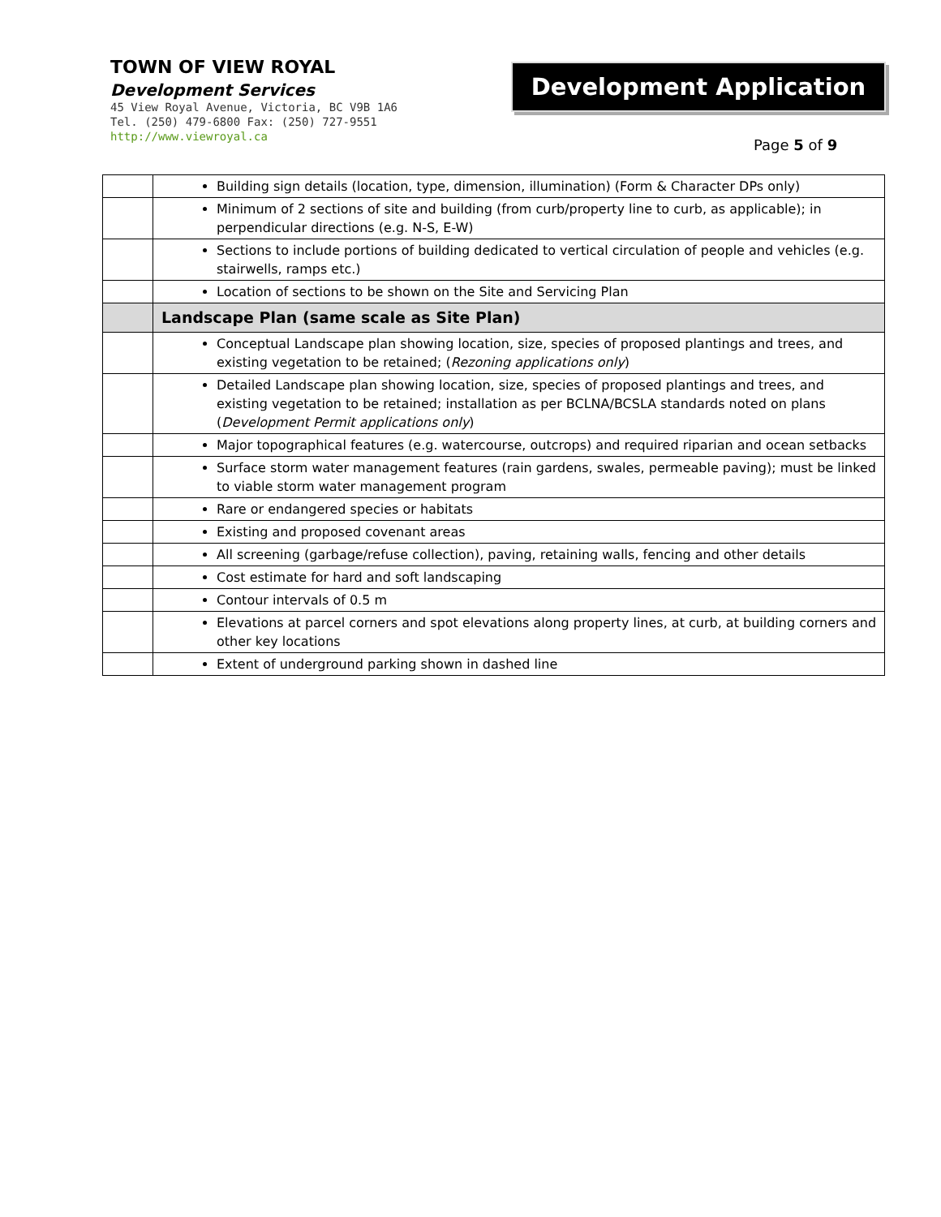TOWN OF VIEW ROYAL
Development Services
45 View Royal Avenue, Victoria, BC V9B 1A6
Tel. (250) 479-6800 Fax: (250) 727-9551
http://www.viewroyal.ca
Development Application
Page 5 of 9
| | Building sign details (location, type, dimension, illumination) (Form & Character DPs only) |
| | Minimum of 2 sections of site and building (from curb/property line to curb, as applicable); in perpendicular directions (e.g. N-S, E-W) |
| | Sections to include portions of building dedicated to vertical circulation of people and vehicles (e.g. stairwells, ramps etc.) |
| | Location of sections to be shown on the Site and Servicing Plan |
| | Landscape Plan (same scale as Site Plan) |
| | Conceptual Landscape plan showing location, size, species of proposed plantings and trees, and existing vegetation to be retained; ( Rezoning applications only ) |
| | Detailed Landscape plan showing location, size, species of proposed plantings and trees, and existing vegetation to be retained; installation as per BCLNA/BCSLA standards noted on plans ( Development Permit applications only ) |
| | Major topographical features (e.g. watercourse, outcrops) and required riparian and ocean setbacks |
| | Surface storm water management features (rain gardens, swales, permeable paving); must be linked to viable storm water management program |
| | Rare or endangered species or habitats |
| | Existing and proposed covenant areas |
| | All screening (garbage/refuse collection), paving, retaining walls, fencing and other details |
| | Cost estimate for hard and soft landscaping |
| | Contour intervals of 0.5 m |
| | Elevations at parcel corners and spot elevations along property lines, at curb, at building corners and other key locations |
| | Extent of underground parking shown in dashed line |